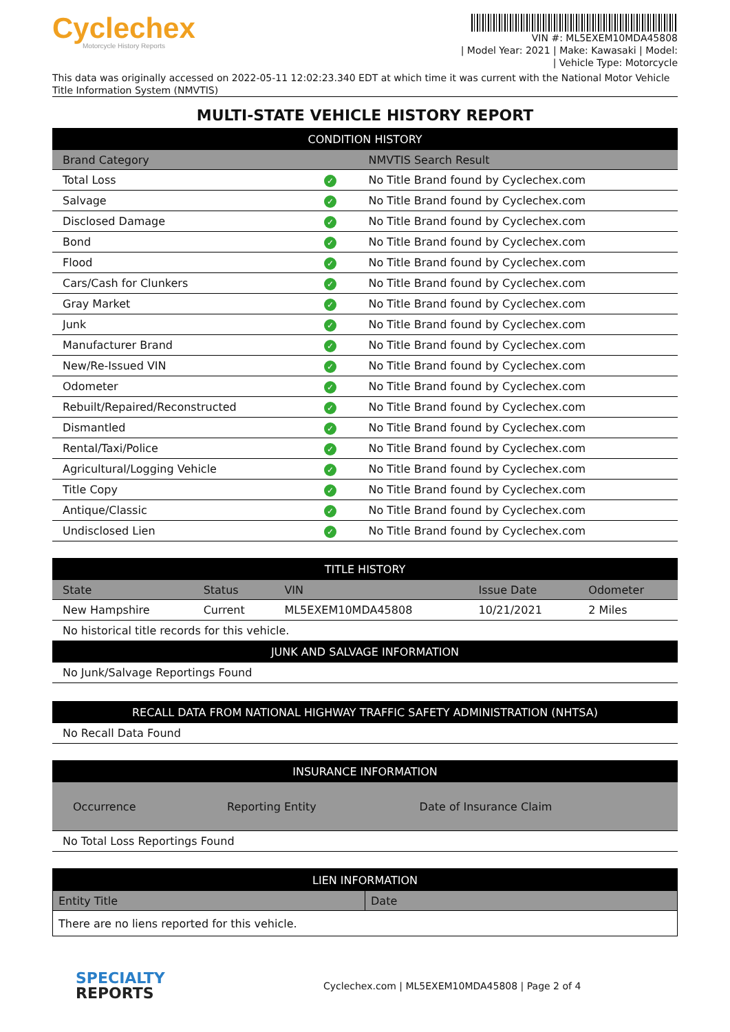Cyclechex
Motorcycle History Reports
VIN #: ML5EXEM10MDA45808
| Model Year: 2021 | Make: Kawasaki | Model:
| Vehicle Type: Motorcycle
This data was originally accessed on 2022-05-11 12:02:23.340 EDT at which time it was current with the National Motor Vehicle Title Information System (NMVTIS)
MULTI-STATE VEHICLE HISTORY REPORT
| CONDITION HISTORY | | |
| --- | --- | --- |
| Brand Category | | NMVTIS Search Result |
| Total Loss | ✓ | No Title Brand found by Cyclechex.com |
| Salvage | ✓ | No Title Brand found by Cyclechex.com |
| Disclosed Damage | ✓ | No Title Brand found by Cyclechex.com |
| Bond | ✓ | No Title Brand found by Cyclechex.com |
| Flood | ✓ | No Title Brand found by Cyclechex.com |
| Cars/Cash for Clunkers | ✓ | No Title Brand found by Cyclechex.com |
| Gray Market | ✓ | No Title Brand found by Cyclechex.com |
| Junk | ✓ | No Title Brand found by Cyclechex.com |
| Manufacturer Brand | ✓ | No Title Brand found by Cyclechex.com |
| New/Re-Issued VIN | ✓ | No Title Brand found by Cyclechex.com |
| Odometer | ✓ | No Title Brand found by Cyclechex.com |
| Rebuilt/Repaired/Reconstructed | ✓ | No Title Brand found by Cyclechex.com |
| Dismantled | ✓ | No Title Brand found by Cyclechex.com |
| Rental/Taxi/Police | ✓ | No Title Brand found by Cyclechex.com |
| Agricultural/Logging Vehicle | ✓ | No Title Brand found by Cyclechex.com |
| Title Copy | ✓ | No Title Brand found by Cyclechex.com |
| Antique/Classic | ✓ | No Title Brand found by Cyclechex.com |
| Undisclosed Lien | ✓ | No Title Brand found by Cyclechex.com |
| TITLE HISTORY | | | | |
| --- | --- | --- | --- | --- |
| State | Status | VIN | Issue Date | Odometer |
| New Hampshire | Current | ML5EXEM10MDA45808 | 10/21/2021 | 2 Miles |
| No historical title records for this vehicle. | | | | |
| JUNK AND SALVAGE INFORMATION | | | | |
| No Junk/Salvage Reportings Found | | | | |
| RECALL DATA FROM NATIONAL HIGHWAY TRAFFIC SAFETY ADMINISTRATION (NHTSA) |
| --- |
| No Recall Data Found |
| INSURANCE INFORMATION | | |
| --- | --- | --- |
| Occurrence | Reporting Entity | Date of Insurance Claim |
| No Total Loss Reportings Found | | |
| LIEN INFORMATION | |
| --- | --- |
| Entity Title | Date |
| There are no liens reported for this vehicle. | |
SPECIALTY
REPORTS
Cyclechex.com | ML5EXEM10MDA45808 | Page 2 of 4